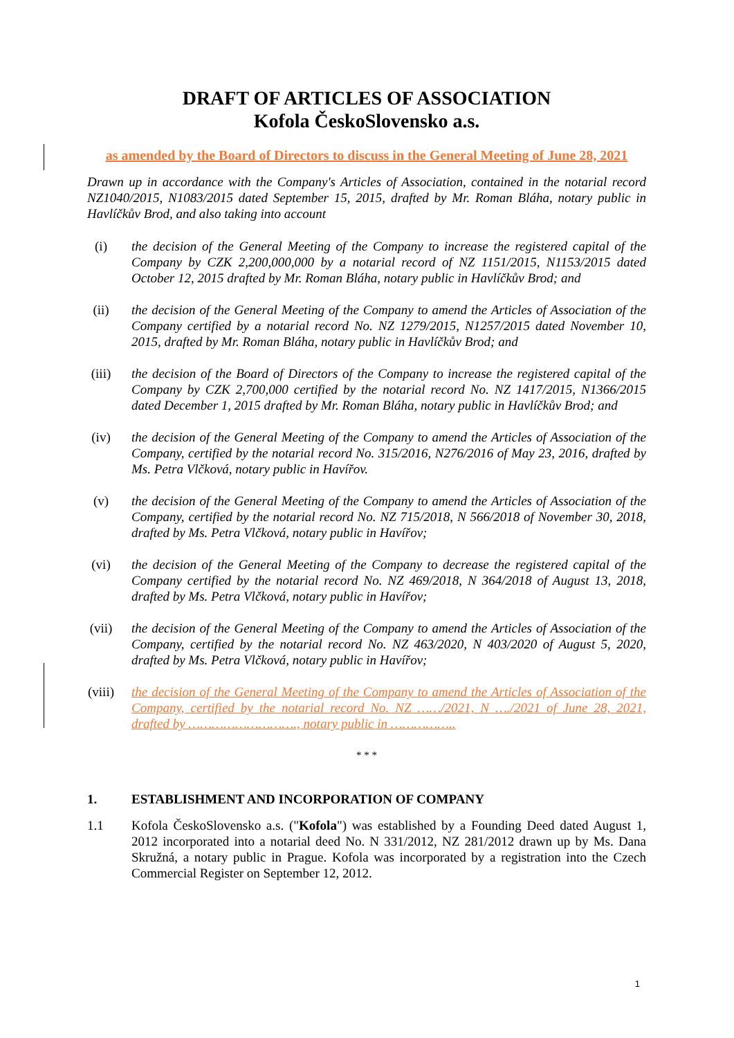DRAFT OF ARTICLES OF ASSOCIATION
Kofola ČeskoSlovensko a.s.
as amended by the Board of Directors to discuss in the General Meeting of June 28, 2021
Drawn up in accordance with the Company's Articles of Association, contained in the notarial record NZ1040/2015, N1083/2015 dated September 15, 2015, drafted by Mr. Roman Bláha, notary public in Havlíčkův Brod, and also taking into account
(i) the decision of the General Meeting of the Company to increase the registered capital of the Company by CZK 2,200,000,000 by a notarial record of NZ 1151/2015, N1153/2015 dated October 12, 2015 drafted by Mr. Roman Bláha, notary public in Havlíčkův Brod; and
(ii) the decision of the General Meeting of the Company to amend the Articles of Association of the Company certified by a notarial record No. NZ 1279/2015, N1257/2015 dated November 10, 2015, drafted by Mr. Roman Bláha, notary public in Havlíčkův Brod; and
(iii) the decision of the Board of Directors of the Company to increase the registered capital of the Company by CZK 2,700,000 certified by the notarial record No. NZ 1417/2015, N1366/2015 dated December 1, 2015 drafted by Mr. Roman Bláha, notary public in Havlíčkův Brod; and
(iv) the decision of the General Meeting of the Company to amend the Articles of Association of the Company, certified by the notarial record No. 315/2016, N276/2016 of May 23, 2016, drafted by Ms. Petra Vlčková, notary public in Havířov.
(v) the decision of the General Meeting of the Company to amend the Articles of Association of the Company, certified by the notarial record No. NZ 715/2018, N 566/2018 of November 30, 2018, drafted by Ms. Petra Vlčková, notary public in Havířov;
(vi) the decision of the General Meeting of the Company to decrease the registered capital of the Company certified by the notarial record No. NZ 469/2018, N 364/2018 of August 13, 2018, drafted by Ms. Petra Vlčková, notary public in Havířov;
(vii) the decision of the General Meeting of the Company to amend the Articles of Association of the Company, certified by the notarial record No. NZ 463/2020, N 403/2020 of August 5, 2020, drafted by Ms. Petra Vlčková, notary public in Havířov;
(viii)
the decision of the General Meeting of the Company to amend the Articles of Association of the Company, certified by the notarial record No. NZ ……/2021, N …./2021 of June 28, 2021, drafted by ………………………., notary public in ……………..
* * *
1. ESTABLISHMENT AND INCORPORATION OF COMPANY
1.1 Kofola ČeskoSlovensko a.s. ("Kofola") was established by a Founding Deed dated August 1, 2012 incorporated into a notarial deed No. N 331/2012, NZ 281/2012 drawn up by Ms. Dana Skružná, a notary public in Prague. Kofola was incorporated by a registration into the Czech Commercial Register on September 12, 2012.
1